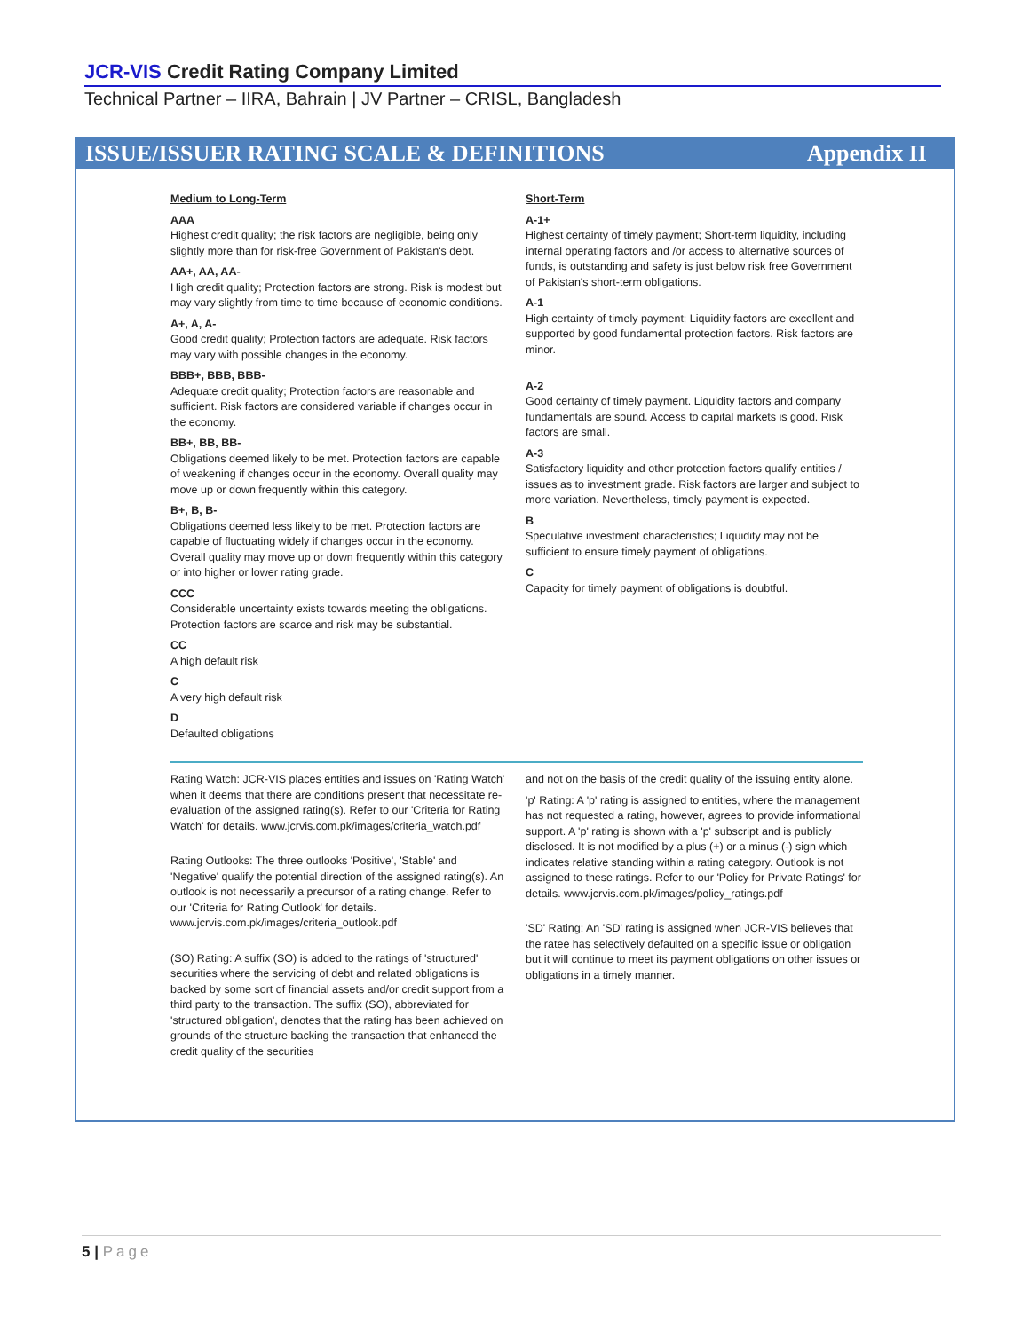JCR-VIS Credit Rating Company Limited
Technical Partner – IIRA, Bahrain | JV Partner – CRISL, Bangladesh
ISSUE/ISSUER RATING SCALE & DEFINITIONS
Appendix II
Medium to Long-Term
AAA
Highest credit quality; the risk factors are negligible, being only slightly more than for risk-free Government of Pakistan's debt.
AA+, AA, AA-
High credit quality; Protection factors are strong. Risk is modest but may vary slightly from time to time because of economic conditions.
A+, A, A-
Good credit quality; Protection factors are adequate. Risk factors may vary with possible changes in the economy.
BBB+, BBB, BBB-
Adequate credit quality; Protection factors are reasonable and sufficient. Risk factors are considered variable if changes occur in the economy.
BB+, BB, BB-
Obligations deemed likely to be met. Protection factors are capable of weakening if changes occur in the economy. Overall quality may move up or down frequently within this category.
B+, B, B-
Obligations deemed less likely to be met. Protection factors are capable of fluctuating widely if changes occur in the economy. Overall quality may move up or down frequently within this category or into higher or lower rating grade.
CCC
Considerable uncertainty exists towards meeting the obligations. Protection factors are scarce and risk may be substantial.
CC
A high default risk
C
A very high default risk
D
Defaulted obligations
Short-Term
A-1+
Highest certainty of timely payment; Short-term liquidity, including internal operating factors and /or access to alternative sources of funds, is outstanding and safety is just below risk free Government of Pakistan's short-term obligations.
A-1
High certainty of timely payment; Liquidity factors are excellent and supported by good fundamental protection factors. Risk factors are minor.
A-2
Good certainty of timely payment. Liquidity factors and company fundamentals are sound. Access to capital markets is good. Risk factors are small.
A-3
Satisfactory liquidity and other protection factors qualify entities / issues as to investment grade. Risk factors are larger and subject to more variation. Nevertheless, timely payment is expected.
B
Speculative investment characteristics; Liquidity may not be sufficient to ensure timely payment of obligations.
C
Capacity for timely payment of obligations is doubtful.
Rating Watch: JCR-VIS places entities and issues on 'Rating Watch' when it deems that there are conditions present that necessitate re-evaluation of the assigned rating(s). Refer to our 'Criteria for Rating Watch' for details. www.jcrvis.com.pk/images/criteria_watch.pdf
Rating Outlooks: The three outlooks 'Positive', 'Stable' and 'Negative' qualify the potential direction of the assigned rating(s). An outlook is not necessarily a precursor of a rating change. Refer to our 'Criteria for Rating Outlook' for details. www.jcrvis.com.pk/images/criteria_outlook.pdf
(SO) Rating: A suffix (SO) is added to the ratings of 'structured' securities where the servicing of debt and related obligations is backed by some sort of financial assets and/or credit support from a third party to the transaction. The suffix (SO), abbreviated for 'structured obligation', denotes that the rating has been achieved on grounds of the structure backing the transaction that enhanced the credit quality of the securities
and not on the basis of the credit quality of the issuing entity alone.
'p' Rating: A 'p' rating is assigned to entities, where the management has not requested a rating, however, agrees to provide informational support. A 'p' rating is shown with a 'p' subscript and is publicly disclosed. It is not modified by a plus (+) or a minus (-) sign which indicates relative standing within a rating category. Outlook is not assigned to these ratings. Refer to our 'Policy for Private Ratings' for details. www.jcrvis.com.pk/images/policy_ratings.pdf
'SD' Rating: An 'SD' rating is assigned when JCR-VIS believes that the ratee has selectively defaulted on a specific issue or obligation but it will continue to meet its payment obligations on other issues or obligations in a timely manner.
5 | Page